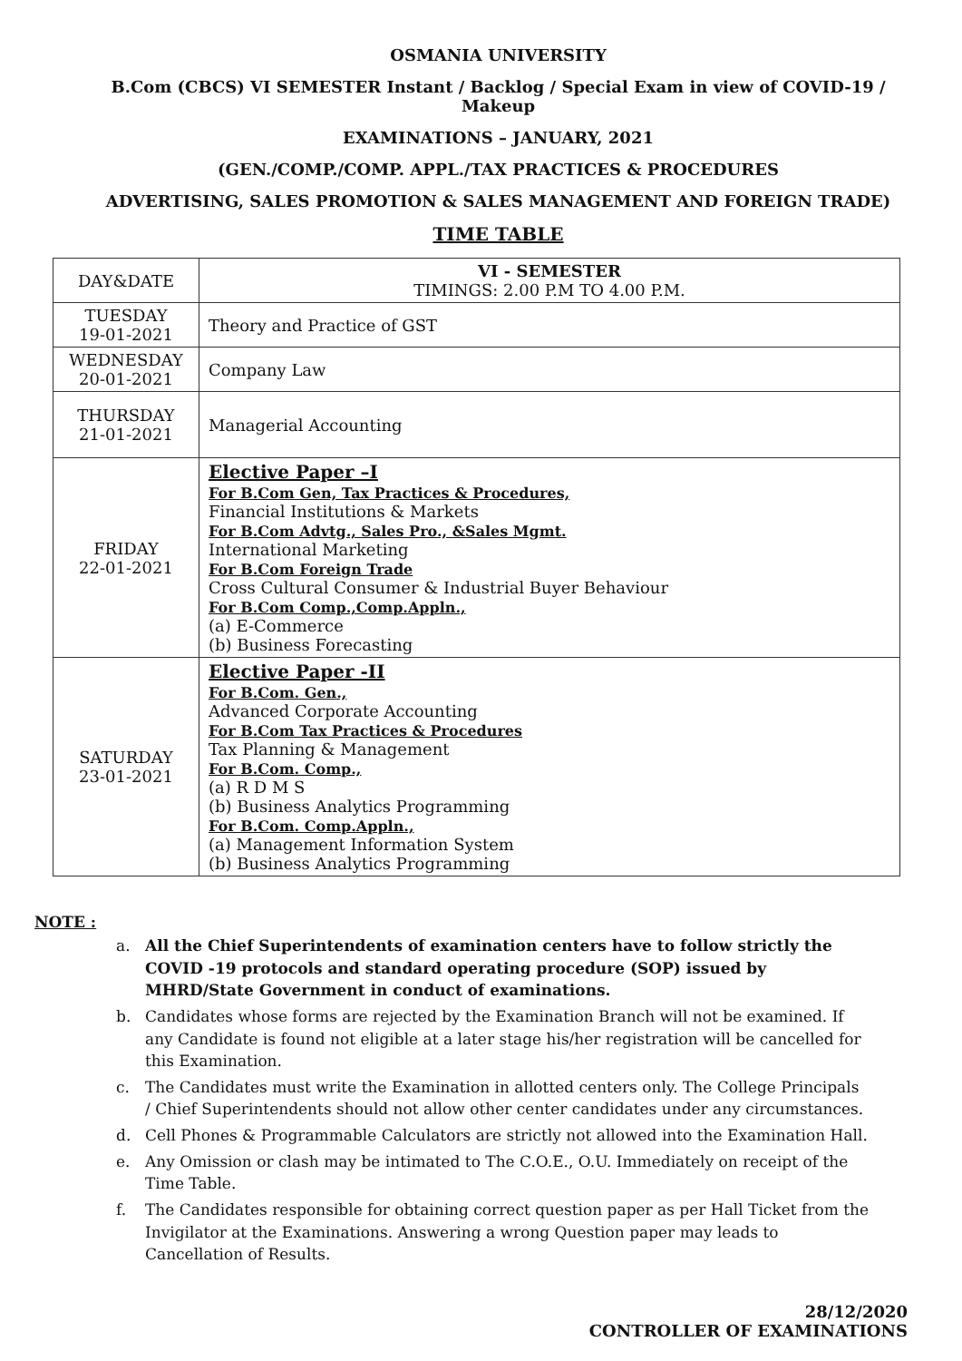OSMANIA UNIVERSITY
B.Com (CBCS) VI SEMESTER Instant / Backlog / Special Exam in view of COVID-19 / Makeup
EXAMINATIONS – JANUARY, 2021
(GEN./COMP./COMP. APPL./TAX PRACTICES & PROCEDURES
ADVERTISING, SALES PROMOTION & SALES MANAGEMENT AND FOREIGN TRADE)
TIME TABLE
| DAY&DATE | VI - SEMESTER TIMINGS: 2.00 P.M TO 4.00 P.M. |
| TUESDAY 19-01-2021 | Theory and Practice of GST |
| WEDNESDAY 20-01-2021 | Company Law |
| THURSDAY 21-01-2021 | Managerial Accounting |
| FRIDAY 22-01-2021 | Elective Paper –I For B.Com Gen, Tax Practices & Procedures, Financial Institutions & Markets For B.Com Advtg., Sales Pro., &Sales Mgmt. International Marketing For B.Com Foreign Trade Cross Cultural Consumer & Industrial Buyer Behaviour For B.Com Comp.,Comp.Appln., (a) E-Commerce (b) Business Forecasting |
| SATURDAY 23-01-2021 | Elective Paper -II For B.Com. Gen., Advanced Corporate Accounting For B.Com Tax Practices & Procedures Tax Planning & Management For B.Com. Comp., (a) R D M S (b) Business Analytics Programming For B.Com. Comp.Appln., (a) Management Information System (b) Business Analytics Programming |
NOTE :
a. All the Chief Superintendents of examination centers have to follow strictly the COVID -19 protocols and standard operating procedure (SOP) issued by MHRD/State Government in conduct of examinations.
b. Candidates whose forms are rejected by the Examination Branch will not be examined. If any Candidate is found not eligible at a later stage his/her registration will be cancelled for this Examination.
c. The Candidates must write the Examination in allotted centers only. The College Principals / Chief Superintendents should not allow other center candidates under any circumstances.
d. Cell Phones & Programmable Calculators are strictly not allowed into the Examination Hall.
e. Any Omission or clash may be intimated to The C.O.E., O.U. Immediately on receipt of the Time Table.
f. The Candidates responsible for obtaining correct question paper as per Hall Ticket from the Invigilator at the Examinations. Answering a wrong Question paper may leads to Cancellation of Results.
28/12/2020
CONTROLLER OF EXAMINATIONS